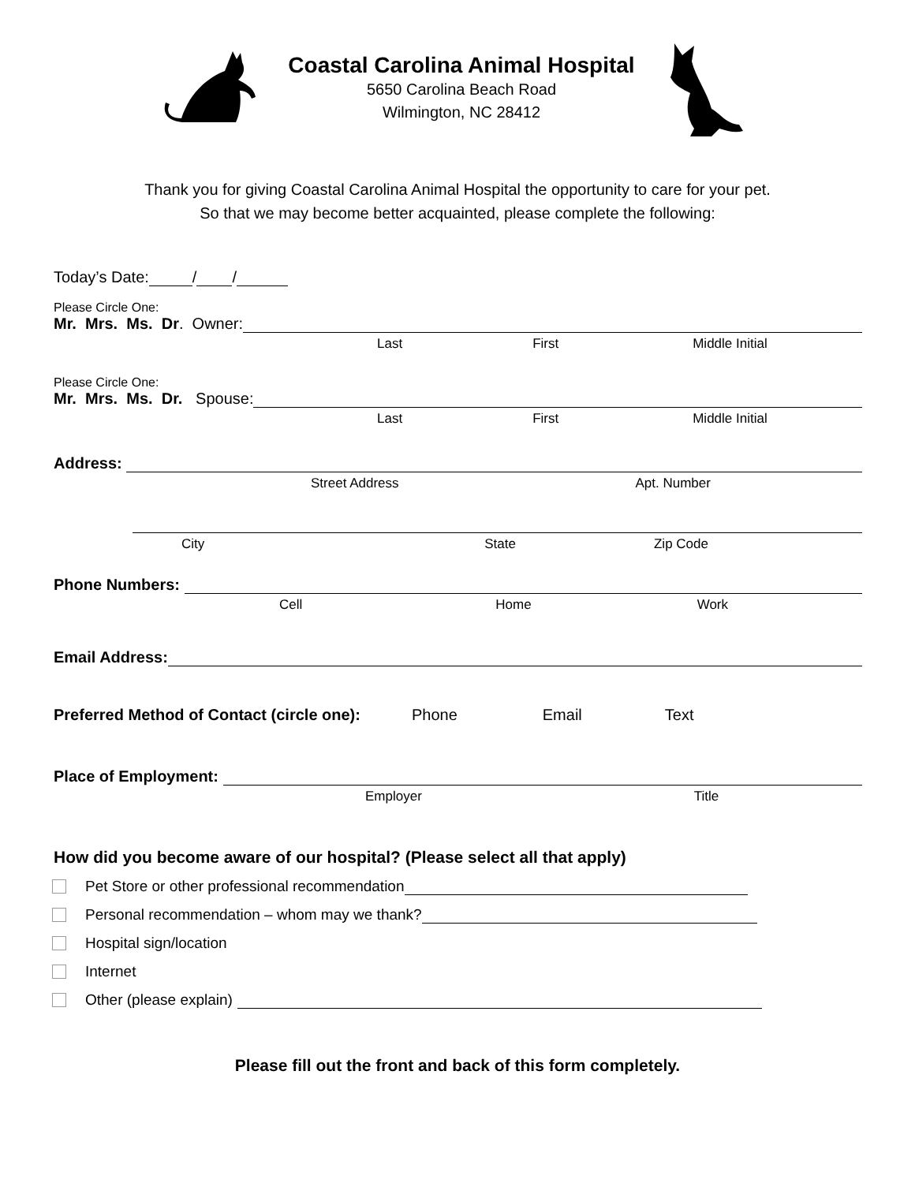Coastal Carolina Animal Hospital
5650 Carolina Beach Road
Wilmington, NC 28412
Thank you for giving Coastal Carolina Animal Hospital the opportunity to care for your pet.
So that we may become better acquainted, please complete the following:
Today’s Date: / /
Please Circle One:
Mr. Mrs. Ms. Dr. Owner:
Last First Middle Initial
Please Circle One:
Mr. Mrs. Ms. Dr. Spouse:
Last First Middle Initial
Address:
Street Address Apt. Number
City State Zip Code
Phone Numbers:
Cell Home Work
Email Address:
Preferred Method of Contact (circle one): Phone Email Text
Place of Employment:
Employer Title
How did you become aware of our hospital? (Please select all that apply)
Pet Store or other professional recommendation
Personal recommendation – whom may we thank?
Hospital sign/location
Internet
Other (please explain)
Please fill out the front and back of this form completely.